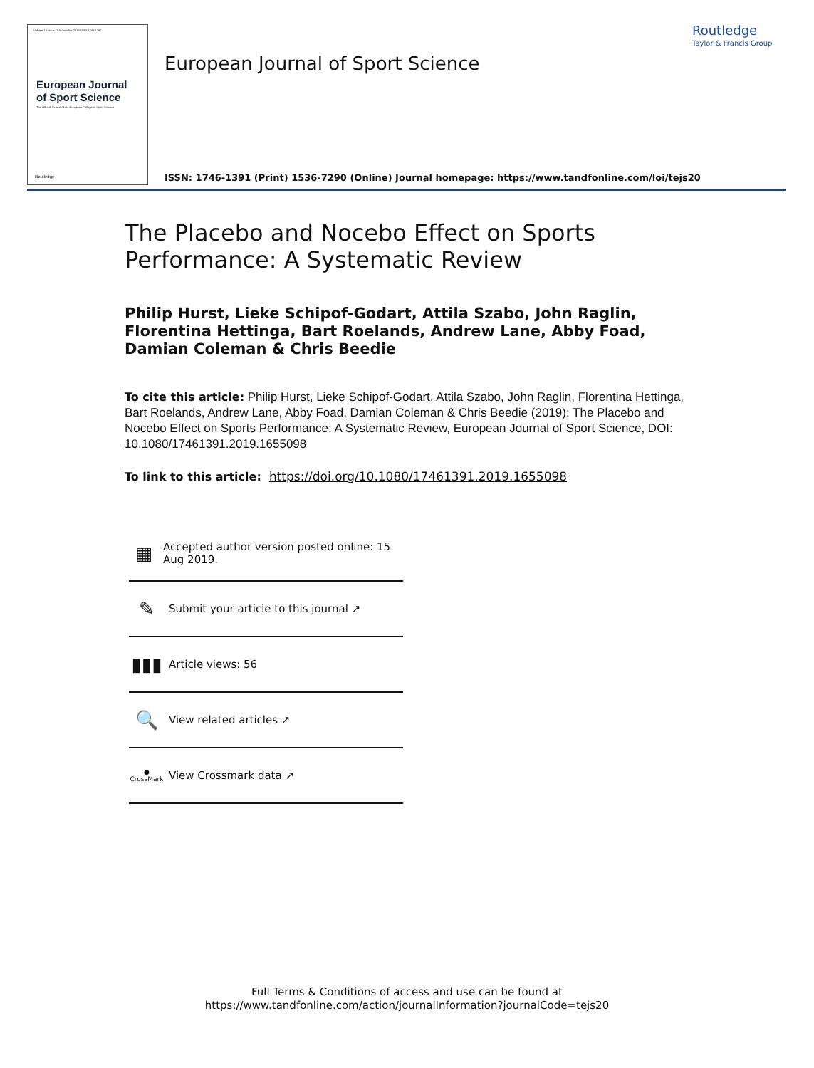Volume 18 Issue 10 November 2018 ISSN 1746-1391
European Journal of Sport Science
The Official Journal of the European College of Sport Science
Routledge
European Journal of Sport Science
Routledge
Taylor & Francis Group
ISSN: 1746-1391 (Print) 1536-7290 (Online) Journal homepage: https://www.tandfonline.com/loi/tejs20
The Placebo and Nocebo Effect on Sports Performance: A Systematic Review
Philip Hurst, Lieke Schipof-Godart, Attila Szabo, John Raglin, Florentina Hettinga, Bart Roelands, Andrew Lane, Abby Foad, Damian Coleman & Chris Beedie
To cite this article: Philip Hurst, Lieke Schipof-Godart, Attila Szabo, John Raglin, Florentina Hettinga, Bart Roelands, Andrew Lane, Abby Foad, Damian Coleman & Chris Beedie (2019): The Placebo and Nocebo Effect on Sports Performance: A Systematic Review, European Journal of Sport Science, DOI: 10.1080/17461391.2019.1655098
To link to this article: https://doi.org/10.1080/17461391.2019.1655098
▦
Accepted author version posted online: 15 Aug 2019.
✎
Submit your article to this journal ↗
▮▮▮
Article views: 56
🔍
View related articles ↗
● CrossMark
View Crossmark data ↗
Full Terms & Conditions of access and use can be found at
https://www.tandfonline.com/action/journalInformation?journalCode=tejs20